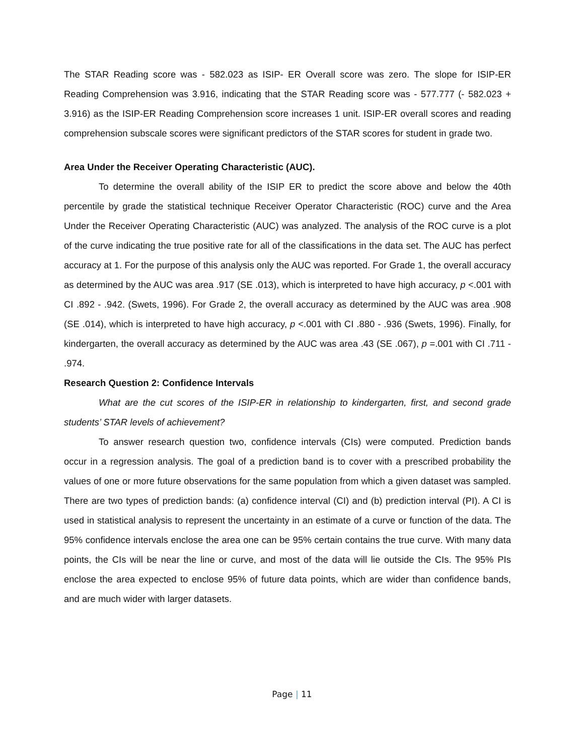The STAR Reading score was - 582.023 as ISIP- ER Overall score was zero. The slope for ISIP-ER Reading Comprehension was 3.916, indicating that the STAR Reading score was - 577.777 (- 582.023 + 3.916) as the ISIP-ER Reading Comprehension score increases 1 unit. ISIP-ER overall scores and reading comprehension subscale scores were significant predictors of the STAR scores for student in grade two.
Area Under the Receiver Operating Characteristic (AUC).
To determine the overall ability of the ISIP ER to predict the score above and below the 40th percentile by grade the statistical technique Receiver Operator Characteristic (ROC) curve and the Area Under the Receiver Operating Characteristic (AUC) was analyzed. The analysis of the ROC curve is a plot of the curve indicating the true positive rate for all of the classifications in the data set. The AUC has perfect accuracy at 1. For the purpose of this analysis only the AUC was reported. For Grade 1, the overall accuracy as determined by the AUC was area .917 (SE .013), which is interpreted to have high accuracy, p <.001 with CI .892 - .942. (Swets, 1996). For Grade 2, the overall accuracy as determined by the AUC was area .908 (SE .014), which is interpreted to have high accuracy, p <.001 with CI .880 - .936 (Swets, 1996). Finally, for kindergarten, the overall accuracy as determined by the AUC was area .43 (SE .067), p =.001 with CI .711 - .974.
Research Question 2: Confidence Intervals
What are the cut scores of the ISIP-ER in relationship to kindergarten, first, and second grade students’ STAR levels of achievement?
To answer research question two, confidence intervals (CIs) were computed. Prediction bands occur in a regression analysis. The goal of a prediction band is to cover with a prescribed probability the values of one or more future observations for the same population from which a given dataset was sampled. There are two types of prediction bands: (a) confidence interval (CI) and (b) prediction interval (PI). A CI is used in statistical analysis to represent the uncertainty in an estimate of a curve or function of the data. The 95% confidence intervals enclose the area one can be 95% certain contains the true curve. With many data points, the CIs will be near the line or curve, and most of the data will lie outside the CIs. The 95% PIs enclose the area expected to enclose 95% of future data points, which are wider than confidence bands, and are much wider with larger datasets.
Page | 11